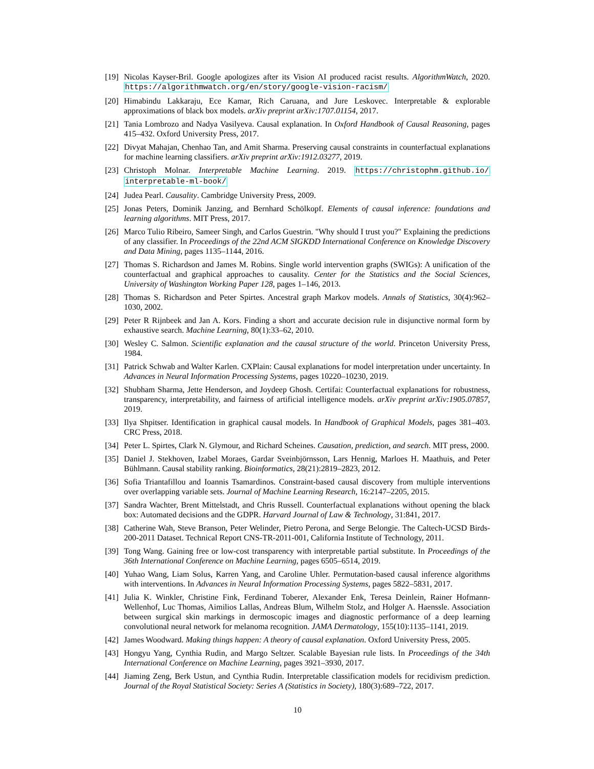[19]
Nicolas Kayser-Bril. Google apologizes after its Vision AI produced racist results. AlgorithmWatch, 2020. https://algorithmwatch.org/en/story/google-vision-racism/
[20]
Himabindu Lakkaraju, Ece Kamar, Rich Caruana, and Jure Leskovec. Interpretable & explorable approximations of black box models. arXiv preprint arXiv:1707.01154, 2017.
[21]
Tania Lombrozo and Nadya Vasilyeva. Causal explanation. In Oxford Handbook of Causal Reasoning, pages 415–432. Oxford University Press, 2017.
[22]
Divyat Mahajan, Chenhao Tan, and Amit Sharma. Preserving causal constraints in counterfactual explanations for machine learning classifiers. arXiv preprint arXiv:1912.03277, 2019.
[23]
Christoph Molnar. Interpretable Machine Learning. 2019. https://christophm.github.io/ interpretable-ml-book/
[24]
Judea Pearl. Causality. Cambridge University Press, 2009.
[25]
Jonas Peters, Dominik Janzing, and Bernhard Schölkopf. Elements of causal inference: foundations and learning algorithms. MIT Press, 2017.
[26]
Marco Tulio Ribeiro, Sameer Singh, and Carlos Guestrin. "Why should I trust you?" Explaining the predictions of any classifier. In Proceedings of the 22nd ACM SIGKDD International Conference on Knowledge Discovery and Data Mining, pages 1135–1144, 2016.
[27]
Thomas S. Richardson and James M. Robins. Single world intervention graphs (SWIGs): A unification of the counterfactual and graphical approaches to causality. Center for the Statistics and the Social Sciences, University of Washington Working Paper 128, pages 1–146, 2013.
[28]
Thomas S. Richardson and Peter Spirtes. Ancestral graph Markov models. Annals of Statistics, 30(4):962–1030, 2002.
[29]
Peter R Rijnbeek and Jan A. Kors. Finding a short and accurate decision rule in disjunctive normal form by exhaustive search. Machine Learning, 80(1):33–62, 2010.
[30]
Wesley C. Salmon. Scientific explanation and the causal structure of the world. Princeton University Press, 1984.
[31]
Patrick Schwab and Walter Karlen. CXPlain: Causal explanations for model interpretation under uncertainty. In Advances in Neural Information Processing Systems, pages 10220–10230, 2019.
[32]
Shubham Sharma, Jette Henderson, and Joydeep Ghosh. Certifai: Counterfactual explanations for robustness, transparency, interpretability, and fairness of artificial intelligence models. arXiv preprint arXiv:1905.07857, 2019.
[33]
Ilya Shpitser. Identification in graphical causal models. In Handbook of Graphical Models, pages 381–403. CRC Press, 2018.
[34]
Peter L. Spirtes, Clark N. Glymour, and Richard Scheines. Causation, prediction, and search. MIT press, 2000.
[35]
Daniel J. Stekhoven, Izabel Moraes, Gardar Sveinbjörnsson, Lars Hennig, Marloes H. Maathuis, and Peter Bühlmann. Causal stability ranking. Bioinformatics, 28(21):2819–2823, 2012.
[36]
Sofia Triantafillou and Ioannis Tsamardinos. Constraint-based causal discovery from multiple interventions over overlapping variable sets. Journal of Machine Learning Research, 16:2147–2205, 2015.
[37]
Sandra Wachter, Brent Mittelstadt, and Chris Russell. Counterfactual explanations without opening the black box: Automated decisions and the GDPR. Harvard Journal of Law & Technology, 31:841, 2017.
[38]
Catherine Wah, Steve Branson, Peter Welinder, Pietro Perona, and Serge Belongie. The Caltech-UCSD Birds-200-2011 Dataset. Technical Report CNS-TR-2011-001, California Institute of Technology, 2011.
[39]
Tong Wang. Gaining free or low-cost transparency with interpretable partial substitute. In Proceedings of the 36th International Conference on Machine Learning, pages 6505–6514, 2019.
[40]
Yuhao Wang, Liam Solus, Karren Yang, and Caroline Uhler. Permutation-based causal inference algorithms with interventions. In Advances in Neural Information Processing Systems, pages 5822–5831, 2017.
[41]
Julia K. Winkler, Christine Fink, Ferdinand Toberer, Alexander Enk, Teresa Deinlein, Rainer Hofmann-Wellenhof, Luc Thomas, Aimilios Lallas, Andreas Blum, Wilhelm Stolz, and Holger A. Haenssle. Association between surgical skin markings in dermoscopic images and diagnostic performance of a deep learning convolutional neural network for melanoma recognition. JAMA Dermatology, 155(10):1135–1141, 2019.
[42]
James Woodward. Making things happen: A theory of causal explanation. Oxford University Press, 2005.
[43]
Hongyu Yang, Cynthia Rudin, and Margo Seltzer. Scalable Bayesian rule lists. In Proceedings of the 34th International Conference on Machine Learning, pages 3921–3930, 2017.
[44]
Jiaming Zeng, Berk Ustun, and Cynthia Rudin. Interpretable classification models for recidivism prediction. Journal of the Royal Statistical Society: Series A (Statistics in Society), 180(3):689–722, 2017.
10